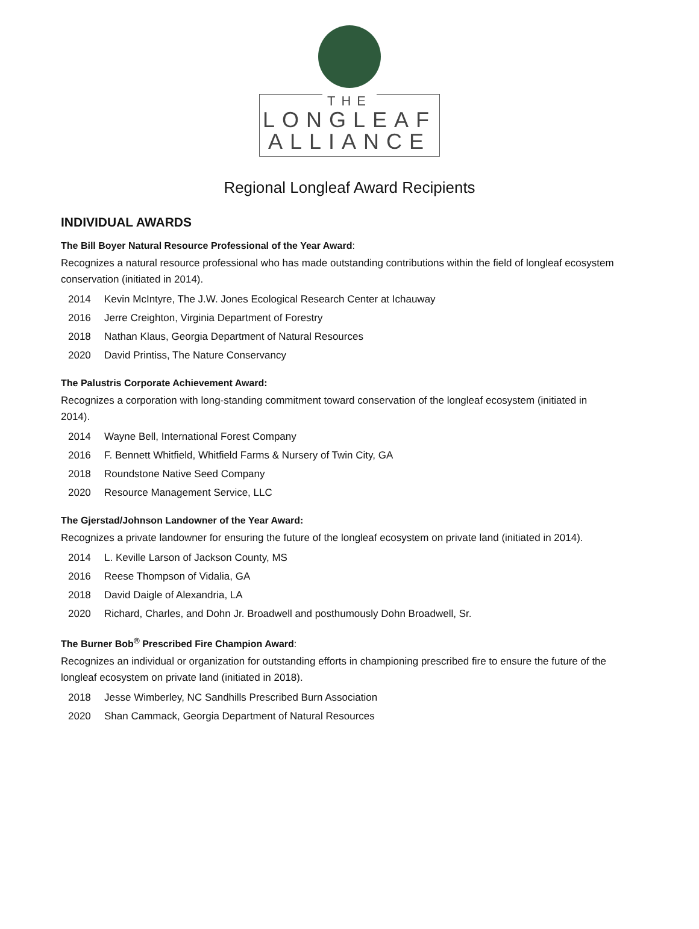THE
LONGLEAF
ALLIANCE
Regional Longleaf Award Recipients
INDIVIDUAL AWARDS
The Bill Boyer Natural Resource Professional of the Year Award:
Recognizes a natural resource professional who has made outstanding contributions within the field of longleaf ecosystem conservation (initiated in 2014).
2014 Kevin McIntyre, The J.W. Jones Ecological Research Center at Ichauway
2016 Jerre Creighton, Virginia Department of Forestry
2018 Nathan Klaus, Georgia Department of Natural Resources
2020 David Printiss, The Nature Conservancy
The Palustris Corporate Achievement Award:
Recognizes a corporation with long-standing commitment toward conservation of the longleaf ecosystem (initiated in 2014).
2014 Wayne Bell, International Forest Company
2016 F. Bennett Whitfield, Whitfield Farms & Nursery of Twin City, GA
2018 Roundstone Native Seed Company
2020 Resource Management Service, LLC
The Gjerstad/Johnson Landowner of the Year Award:
Recognizes a private landowner for ensuring the future of the longleaf ecosystem on private land (initiated in 2014).
2014 L. Keville Larson of Jackson County, MS
2016 Reese Thompson of Vidalia, GA
2018 David Daigle of Alexandria, LA
2020 Richard, Charles, and Dohn Jr. Broadwell and posthumously Dohn Broadwell, Sr.
The Burner Bob<sup>®</sup> Prescribed Fire Champion Award:
Recognizes an individual or organization for outstanding efforts in championing prescribed fire to ensure the future of the longleaf ecosystem on private land (initiated in 2018).
2018 Jesse Wimberley, NC Sandhills Prescribed Burn Association
2020 Shan Cammack, Georgia Department of Natural Resources